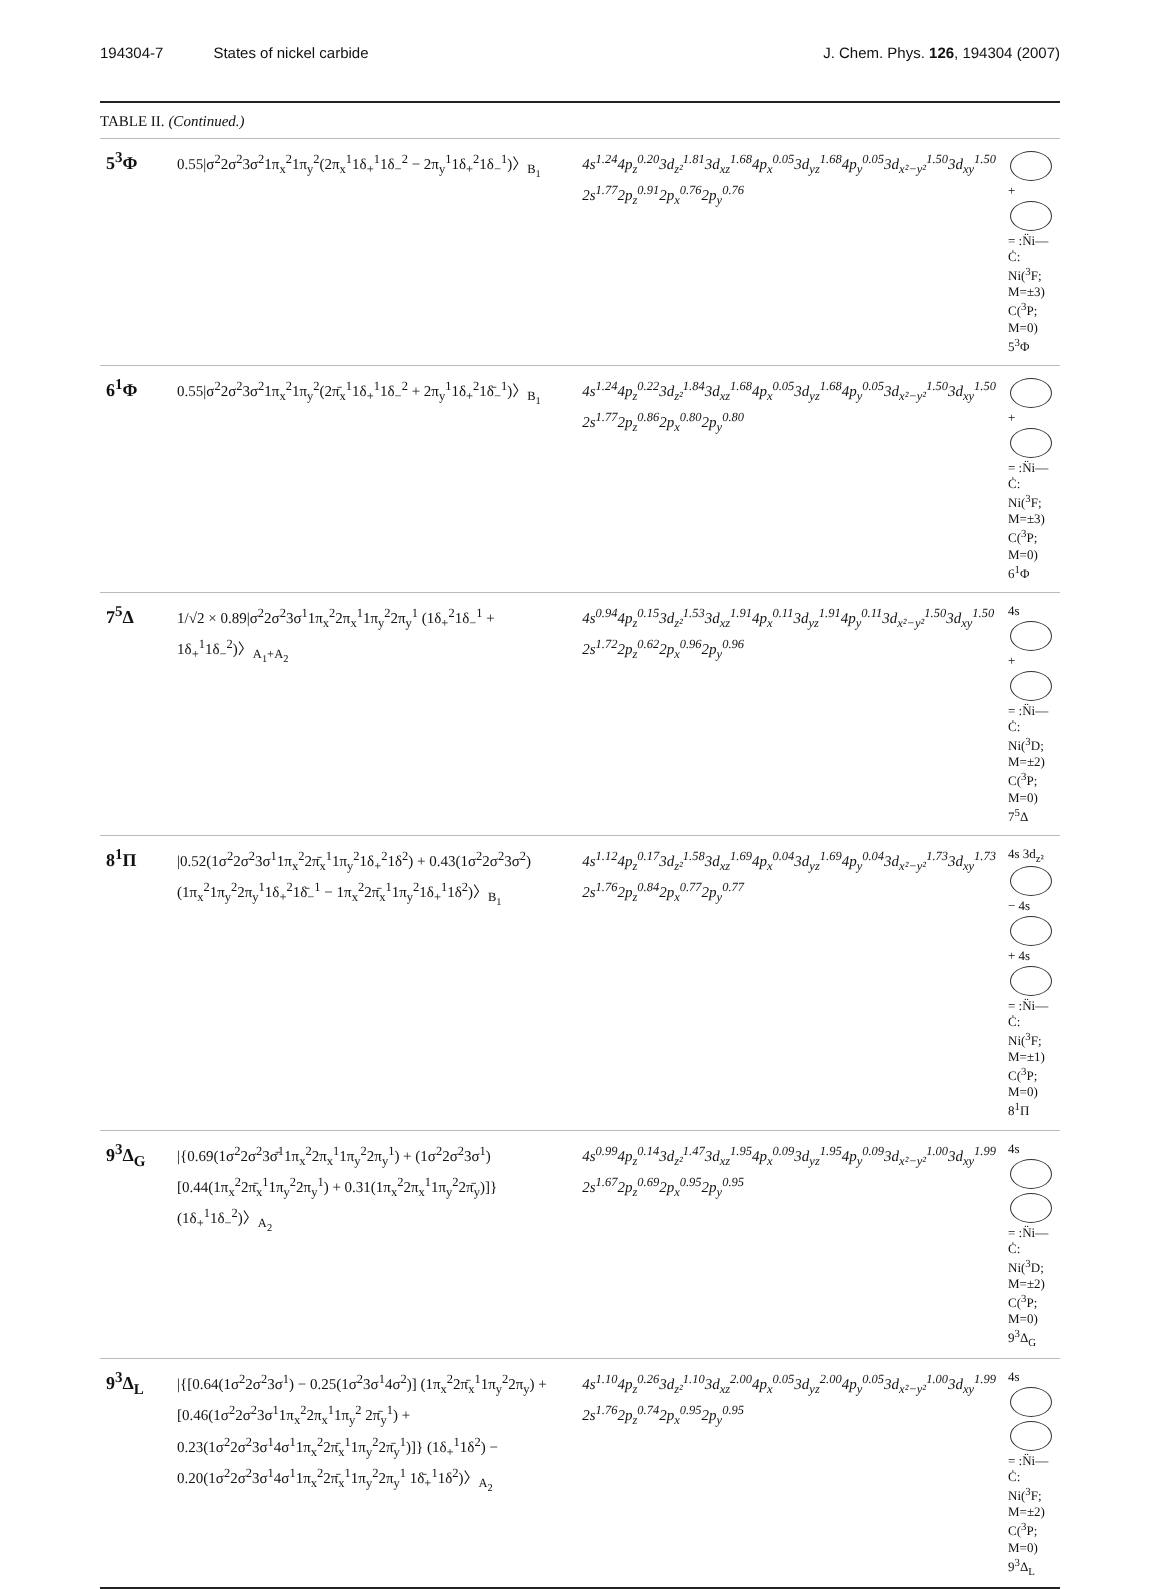194304-7 States of nickel carbide
J. Chem. Phys. 126, 194304 (2007)
TABLE II. (Continued.)
| 5<sup>3</sup>Φ | 0.55/σ<sup>2</sup>2σ<sup>2</sup>3σ<sup>2</sup>1π<sub>x</sub><sup>2</sup>1π<sub>y</sub><sup>2</sup>(2π<sub>x</sub><sup>1</sup>1δ<sub>+</sub><sup>1</sup>1δ<sub>−</sub><sup>2</sup> − 2π<sub>y</sub><sup>1</sup>1δ<sub>+</sub><sup>2</sup>1δ<sub>−</sub><sup>1</sup>)〉<sub>B<sub>1</sub></sub> | 4s<sup>1.24</sup>4p<sub>z</sub><sup>0.20</sup>3d<sub>z²</sub><sup>1.81</sup>3d<sub>xz</sub><sup>1.68</sup>4p<sub>x</sub><sup>0.05</sup>3d<sub>yz</sub><sup>1.68</sup>4p<sub>y</sub><sup>0.05</sup>3d<sub>x²−y²</sub><sup>1.50</sup>3d<sub>xy</sub><sup>1.50</sup> 2s<sup>1.77</sup>2p<sub>z</sub><sup>0.91</sup>2p<sub>x</sub><sup>0.76</sup>2p<sub>y</sub><sup>0.76</sup> | + = :N̈i—Ċ: Ni(<sup>3</sup>F; M=±3) C(<sup>3</sup>P; M=0) 5<sup>3</sup>Φ |
| 6<sup>1</sup>Φ | 0.55/σ<sup>2</sup>2σ<sup>2</sup>3σ<sup>2</sup>1π<sub>x</sub><sup>2</sup>1π<sub>y</sub><sup>2</sup>(2π̄<sub>x</sub><sup>1</sup>1δ<sub>+</sub><sup>1</sup>1δ<sub>−</sub><sup>2</sup> + 2π<sub>y</sub><sup>1</sup>1δ<sub>+</sub><sup>2</sup>1δ̄<sub>−</sub><sup>1</sup>)〉<sub>B<sub>1</sub></sub> | 4s<sup>1.24</sup>4p<sub>z</sub><sup>0.22</sup>3d<sub>z²</sub><sup>1.84</sup>3d<sub>xz</sub><sup>1.68</sup>4p<sub>x</sub><sup>0.05</sup>3d<sub>yz</sub><sup>1.68</sup>4p<sub>y</sub><sup>0.05</sup>3d<sub>x²−y²</sub><sup>1.50</sup>3d<sub>xy</sub><sup>1.50</sup> 2s<sup>1.77</sup>2p<sub>z</sub><sup>0.86</sup>2p<sub>x</sub><sup>0.80</sup>2p<sub>y</sub><sup>0.80</sup> | + = :N̈i—Ċ: Ni(<sup>3</sup>F; M=±3) C(<sup>3</sup>P; M=0) 6<sup>1</sup>Φ |
| 7<sup>5</sup>Δ | 1/√2 × 0.89/σ<sup>2</sup>2σ<sup>2</sup>3σ<sup>1</sup>1π<sub>x</sub><sup>2</sup>2π<sub>x</sub><sup>1</sup>1π<sub>y</sub><sup>2</sup>2π<sub>y</sub><sup>1</sup> (1δ<sub>+</sub><sup>2</sup>1δ<sub>−</sub><sup>1</sup> + 1δ<sub>+</sub><sup>1</sup>1δ<sub>−</sub><sup>2</sup>)〉<sub>A<sub>1</sub>+A<sub>2</sub></sub> | 4s<sup>0.94</sup>4p<sub>z</sub><sup>0.15</sup>3d<sub>z²</sub><sup>1.53</sup>3d<sub>xz</sub><sup>1.91</sup>4p<sub>x</sub><sup>0.11</sup>3d<sub>yz</sub><sup>1.91</sup>4p<sub>y</sub><sup>0.11</sup>3d<sub>x²−y²</sub><sup>1.50</sup>3d<sub>xy</sub><sup>1.50</sup> 2s<sup>1.72</sup>2p<sub>z</sub><sup>0.62</sup>2p<sub>x</sub><sup>0.96</sup>2p<sub>y</sub><sup>0.96</sup> | 4s + = :N̈i—Ċ: Ni(<sup>3</sup>D; M=±2) C(<sup>3</sup>P; M=0) 7<sup>5</sup>Δ |
| 8<sup>1</sup>Π | /0.52(1σ<sup>2</sup>2σ<sup>2</sup>3σ<sup>1</sup>1π<sub>x</sub><sup>2</sup>2π̄<sub>x</sub><sup>1</sup>1π<sub>y</sub><sup>2</sup>1δ<sub>+</sub><sup>2</sup>1δ<sup>2</sup>) + 0.43(1σ<sup>2</sup>2σ<sup>2</sup>3σ<sup>2</sup>)(1π<sub>x</sub><sup>2</sup>1π<sub>y</sub><sup>2</sup>2π<sub>y</sub><sup>1</sup>1δ<sub>+</sub><sup>2</sup>1δ̄<sub>−</sub><sup>1</sup> − 1π<sub>x</sub><sup>2</sup>2π̄<sub>x</sub><sup>1</sup>1π<sub>y</sub><sup>2</sup>1δ<sub>+</sub><sup>1</sup>1δ<sup>2</sup>)〉<sub>B<sub>1</sub></sub> | 4s<sup>1.12</sup>4p<sub>z</sub><sup>0.17</sup>3d<sub>z²</sub><sup>1.58</sup>3d<sub>xz</sub><sup>1.69</sup>4p<sub>x</sub><sup>0.04</sup>3d<sub>yz</sub><sup>1.69</sup>4p<sub>y</sub><sup>0.04</sup>3d<sub>x²−y²</sub><sup>1.73</sup>3d<sub>xy</sub><sup>1.73</sup> 2s<sup>1.76</sup>2p<sub>z</sub><sup>0.84</sup>2p<sub>x</sub><sup>0.77</sup>2p<sub>y</sub><sup>0.77</sup> | 4s 3d<sub>z²</sub> − 4s + 4s = :N̈i—Ċ: Ni(<sup>3</sup>F; M=±1) C(<sup>3</sup>P; M=0) 8<sup>1</sup>Π |
| 9<sup>3</sup>Δ<sub>G</sub> | /{0.69(1σ<sup>2</sup>2σ<sup>2</sup>3σ̄<sup>1</sup>1π<sub>x</sub><sup>2</sup>2π<sub>x</sub><sup>1</sup>1π<sub>y</sub><sup>2</sup>2π<sub>y</sub><sup>1</sup>) + (1σ<sup>2</sup>2σ<sup>2</sup>3σ<sup>1</sup>)[0.44(1π<sub>x</sub><sup>2</sup>2π̄<sub>x</sub><sup>1</sup>1π<sub>y</sub><sup>2</sup>2π<sub>y</sub><sup>1</sup>) + 0.31(1π<sub>x</sub><sup>2</sup>2π<sub>x</sub><sup>1</sup>1π<sub>y</sub><sup>2</sup>2π̄<sub>y</sub>)]}(1δ<sub>+</sub><sup>1</sup>1δ<sub>−</sub><sup>2</sup>)〉<sub>A<sub>2</sub></sub> | 4s<sup>0.99</sup>4p<sub>z</sub><sup>0.14</sup>3d<sub>z²</sub><sup>1.47</sup>3d<sub>xz</sub><sup>1.95</sup>4p<sub>x</sub><sup>0.09</sup>3d<sub>yz</sub><sup>1.95</sup>4p<sub>y</sub><sup>0.09</sup>3d<sub>x²−y²</sub><sup>1.00</sup>3d<sub>xy</sub><sup>1.99</sup> 2s<sup>1.67</sup>2p<sub>z</sub><sup>0.69</sup>2p<sub>x</sub><sup>0.95</sup>2p<sub>y</sub><sup>0.95</sup> | 4s = :N̈i—Ċ: Ni(<sup>3</sup>D; M=±2) C(<sup>3</sup>P; M=0) 9<sup>3</sup>Δ<sub>G</sub> |
| 9<sup>3</sup>Δ<sub>L</sub> | /{[0.64(1σ<sup>2</sup>2σ<sup>2</sup>3σ<sup>1</sup>) − 0.25(1σ<sup>2</sup>3σ<sup>1</sup>4σ<sup>2</sup>)] (1π<sub>x</sub><sup>2</sup>2π̄<sub>x</sub><sup>1</sup>1π<sub>y</sub><sup>2</sup>2π<sub>y</sub>) + [0.46(1σ<sup>2</sup>2σ<sup>2</sup>3σ<sup>1</sup>1π<sub>x</sub><sup>2</sup>2π<sub>x</sub><sup>1</sup>1π<sub>y</sub><sup>2</sup> 2π̄<sub>y</sub><sup>1</sup>) + 0.23(1σ<sup>2</sup>2σ<sup>2</sup>3σ<sup>1</sup>4σ<sup>1</sup>1π<sub>x</sub><sup>2</sup>2π̄<sub>x</sub><sup>1</sup>1π<sub>y</sub><sup>2</sup>2π̄<sub>y</sub><sup>1</sup>)]} (1δ<sub>+</sub><sup>1</sup>1δ<sup>2</sup>) − 0.20(1σ<sup>2</sup>2σ<sup>2</sup>3σ<sup>1</sup>4σ<sup>1</sup>1π<sub>x</sub><sup>2</sup>2π̄<sub>x</sub><sup>1</sup>1π<sub>y</sub><sup>2</sup>2π<sub>y</sub><sup>1</sup> 1δ̄<sub>+</sub><sup>1</sup>1δ<sup>2</sup>)〉<sub>A<sub>2</sub></sub> | 4s<sup>1.10</sup>4p<sub>z</sub><sup>0.26</sup>3d<sub>z²</sub><sup>1.10</sup>3d<sub>xz</sub><sup>2.00</sup>4p<sub>x</sub><sup>0.05</sup>3d<sub>yz</sub><sup>2.00</sup>4p<sub>y</sub><sup>0.05</sup>3d<sub>x²−y²</sub><sup>1.00</sup>3d<sub>xy</sub><sup>1.99</sup> 2s<sup>1.76</sup>2p<sub>z</sub><sup>0.74</sup>2p<sub>x</sub><sup>0.95</sup>2p<sub>y</sub><sup>0.95</sup> | 4s = :N̈i—Ċ: Ni(<sup>3</sup>F; M=±2) C(<sup>3</sup>P; M=0) 9<sup>3</sup>Δ<sub>L</sub> |